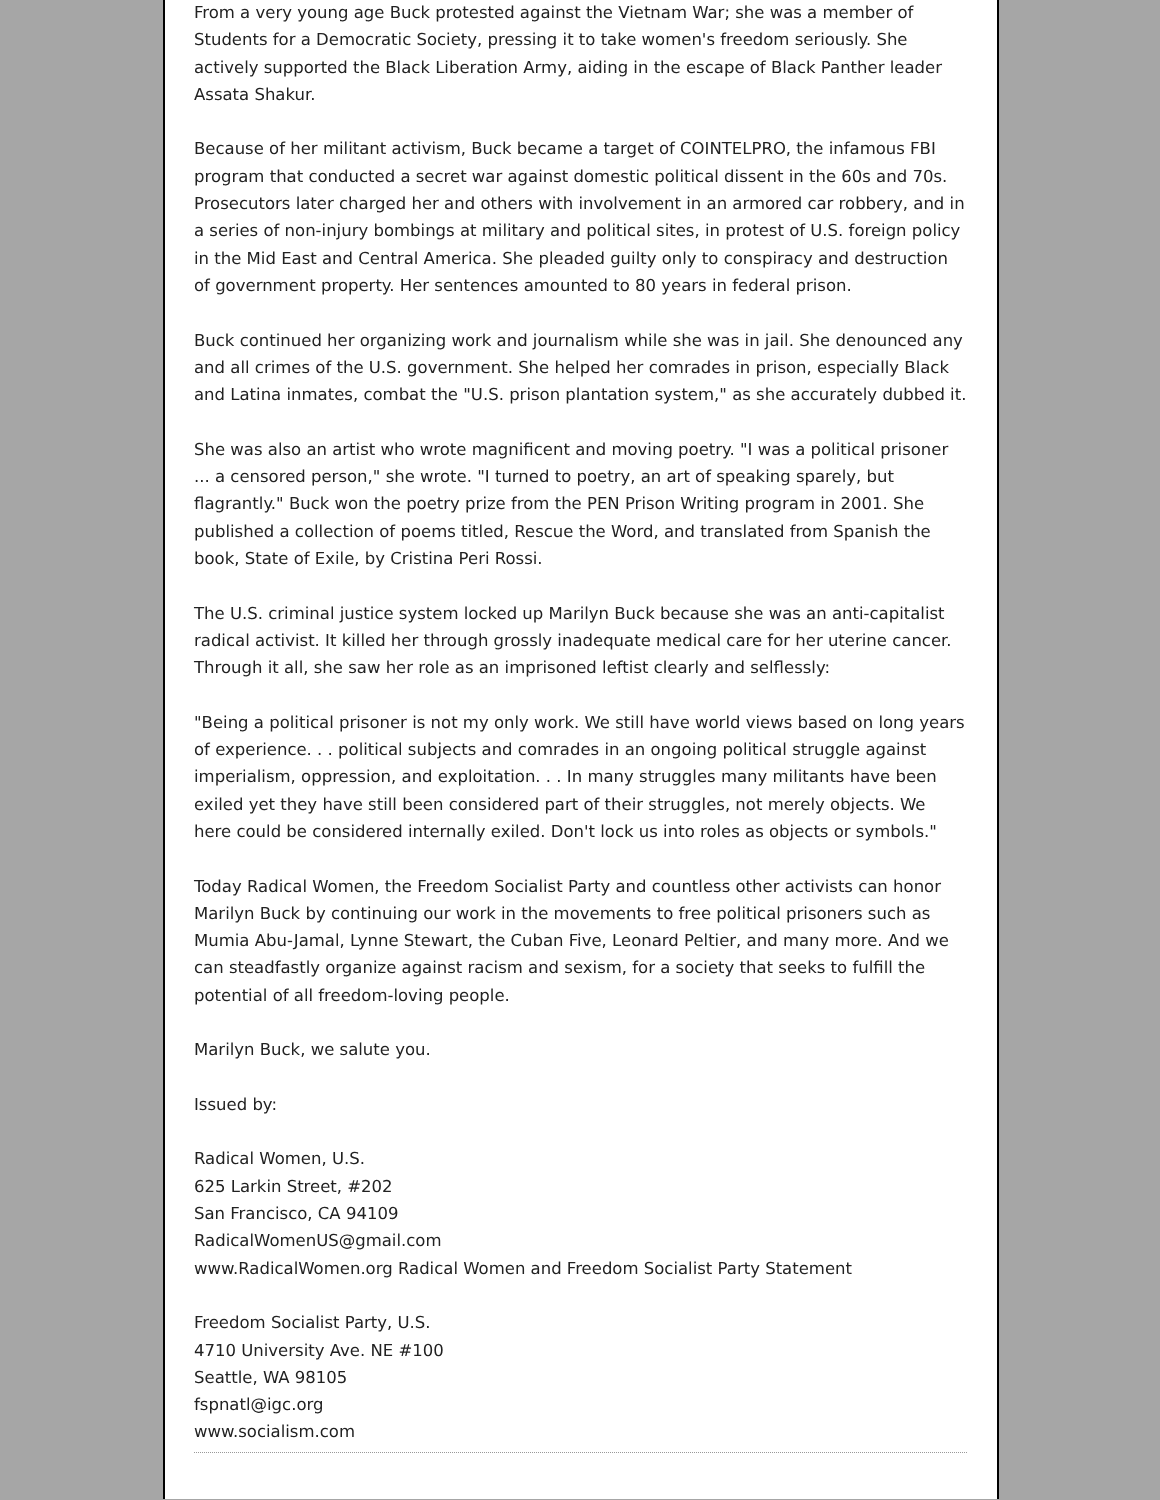From a very young age Buck protested against the Vietnam War; she was a member of Students for a Democratic Society, pressing it to take women's freedom seriously. She actively supported the Black Liberation Army, aiding in the escape of Black Panther leader Assata Shakur.
Because of her militant activism, Buck became a target of COINTELPRO, the infamous FBI program that conducted a secret war against domestic political dissent in the 60s and 70s. Prosecutors later charged her and others with involvement in an armored car robbery, and in a series of non-injury bombings at military and political sites, in protest of U.S. foreign policy in the Mid East and Central America. She pleaded guilty only to conspiracy and destruction of government property. Her sentences amounted to 80 years in federal prison.
Buck continued her organizing work and journalism while she was in jail. She denounced any and all crimes of the U.S. government. She helped her comrades in prison, especially Black and Latina inmates, combat the "U.S. prison plantation system," as she accurately dubbed it.
She was also an artist who wrote magnificent and moving poetry. "I was a political prisoner ... a censored person," she wrote. "I turned to poetry, an art of speaking sparely, but flagrantly." Buck won the poetry prize from the PEN Prison Writing program in 2001. She published a collection of poems titled, Rescue the Word, and translated from Spanish the book, State of Exile, by Cristina Peri Rossi.
The U.S. criminal justice system locked up Marilyn Buck because she was an anti-capitalist radical activist. It killed her through grossly inadequate medical care for her uterine cancer. Through it all, she saw her role as an imprisoned leftist clearly and selflessly:
"Being a political prisoner is not my only work. We still have world views based on long years of experience. . . political subjects and comrades in an ongoing political struggle against imperialism, oppression, and exploitation. . . In many struggles many militants have been exiled yet they have still been considered part of their struggles, not merely objects. We here could be considered internally exiled. Don't lock us into roles as objects or symbols."
Today Radical Women, the Freedom Socialist Party and countless other activists can honor Marilyn Buck by continuing our work in the movements to free political prisoners such as Mumia Abu-Jamal, Lynne Stewart, the Cuban Five, Leonard Peltier, and many more. And we can steadfastly organize against racism and sexism, for a society that seeks to fulfill the potential of all freedom-loving people.
Marilyn Buck, we salute you.
Issued by:
Radical Women, U.S.
625 Larkin Street, #202
San Francisco, CA 94109
RadicalWomenUS@gmail.com
www.RadicalWomen.org Radical Women and Freedom Socialist Party Statement
Freedom Socialist Party, U.S.
4710 University Ave. NE #100
Seattle, WA 98105
fspnatl@igc.org
www.socialism.com